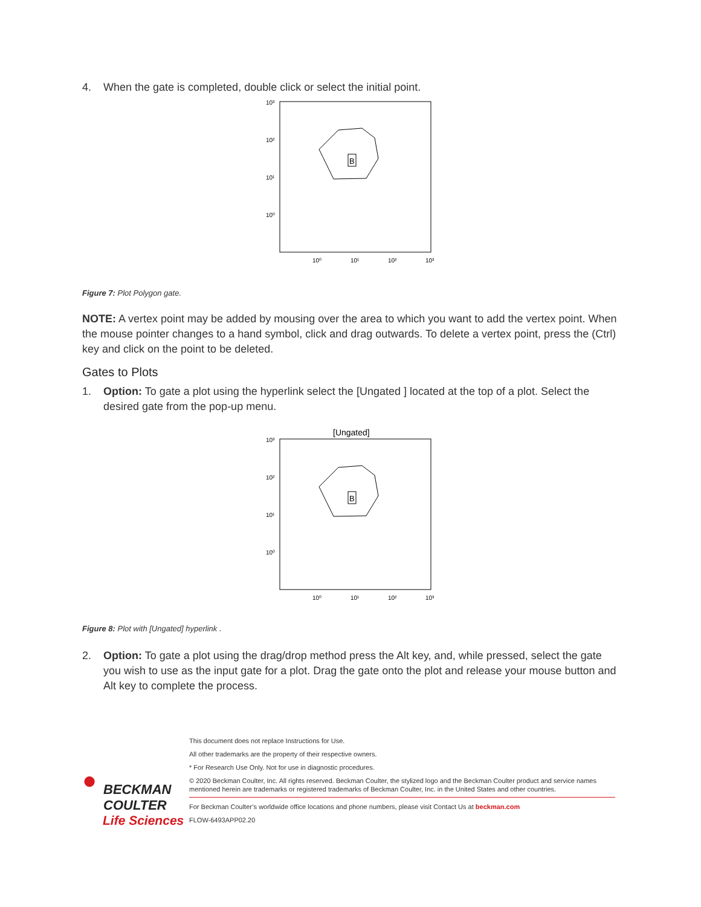4. When the gate is completed, double click or select the initial point.
B
10³
10²
10¹
10⁰
10⁰
10¹
10²
10³
Figure 7: Plot Polygon gate.
NOTE: A vertex point may be added by mousing over the area to which you want to add the vertex point. When the mouse pointer changes to a hand symbol, click and drag outwards. To delete a vertex point, press the (Ctrl) key and click on the point to be deleted.
Gates to Plots
1. Option: To gate a plot using the hyperlink select the [Ungated ] located at the top of a plot. Select the desired gate from the pop-up menu.
[Ungated]
B
10³
10²
10¹
10⁰
10⁰
10¹
10²
10³
Figure 8: Plot with [Ungated] hyperlink .
2. Option: To gate a plot using the drag/drop method press the Alt key, and, while pressed, select the gate you wish to use as the input gate for a plot. Drag the gate onto the plot and release your mouse button and Alt key to complete the process.
●
BECKMAN
COULTER
Life Sciences
This document does not replace Instructions for Use.
All other trademarks are the property of their respective owners.
* For Research Use Only. Not for use in diagnostic procedures.
© 2020 Beckman Coulter, Inc. All rights reserved. Beckman Coulter, the stylized logo and the Beckman Coulter product and service names mentioned herein are trademarks or registered trademarks of Beckman Coulter, Inc. in the United States and other countries.
For Beckman Coulter’s worldwide office locations and phone numbers, please visit Contact Us at beckman.com
FLOW-6493APP02.20